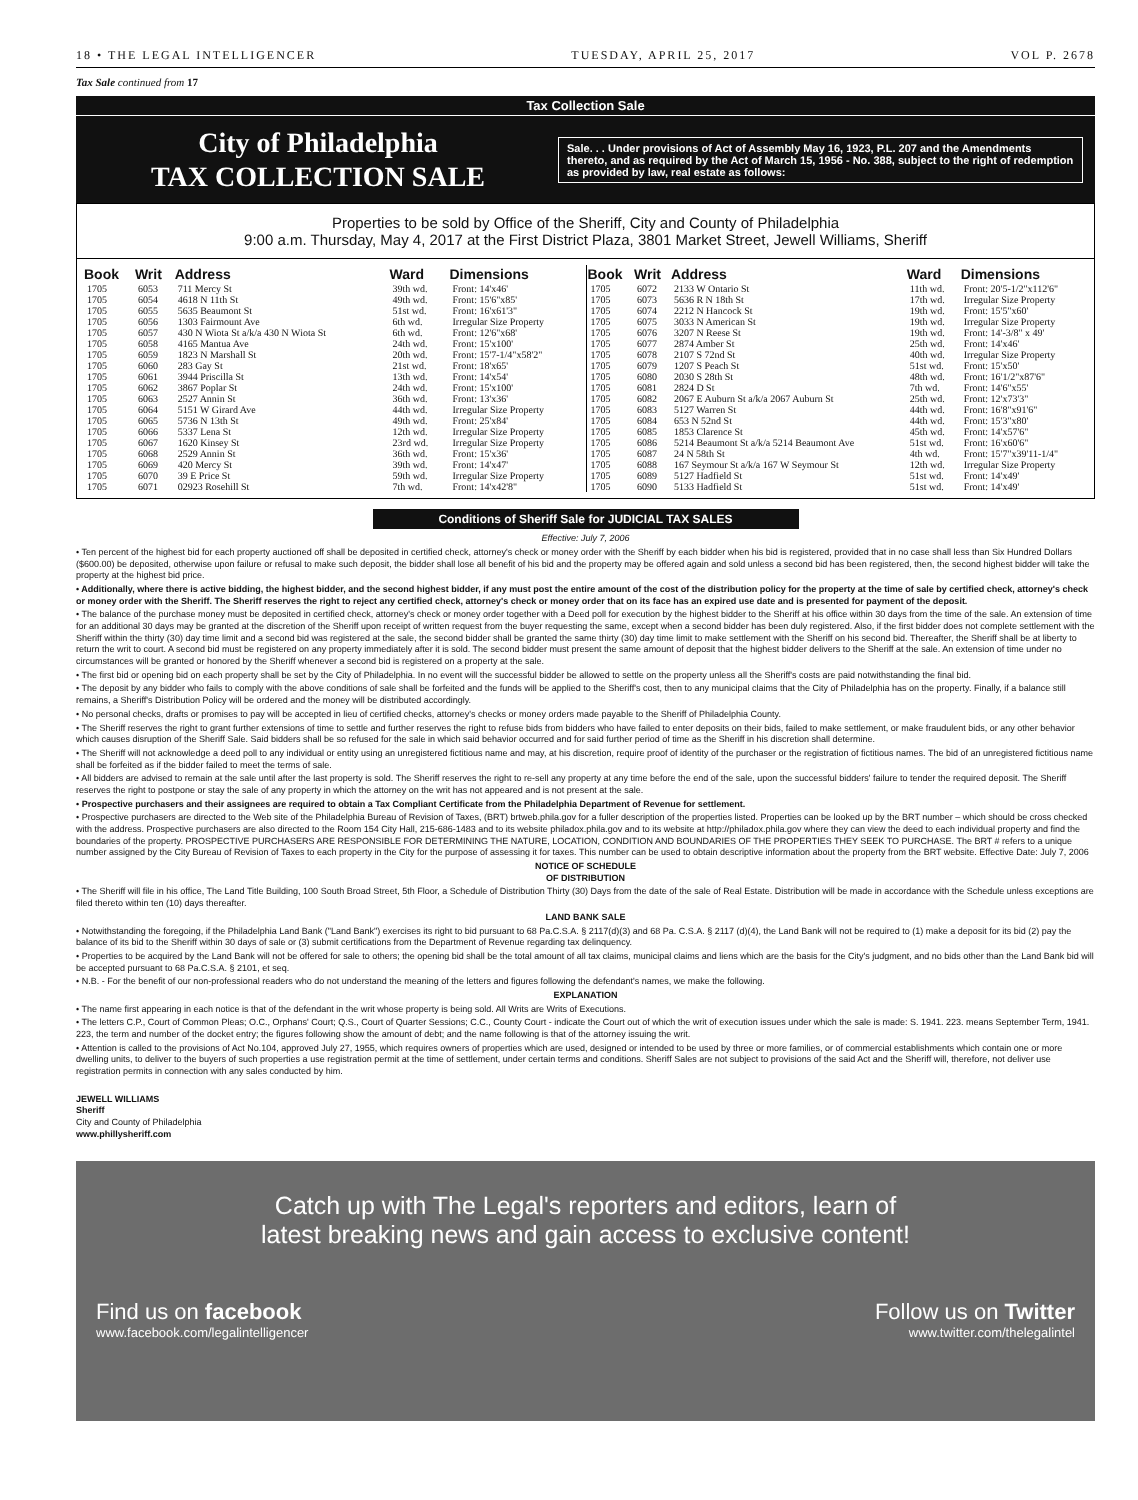18 • THE LEGAL INTELLIGENCER TUESDAY, APRIL 25, 2017 VOL P. 2678
Tax Sale continued from 17
Tax Collection Sale
City of Philadelphia
TAX COLLECTION SALE
Sale. . . Under provisions of Act of Assembly May 16, 1923, P.L. 207 and the Amendments thereto, and as required by the Act of March 15, 1956 - No. 388, subject to the right of redemption as provided by law, real estate as follows:
Properties to be sold by Office of the Sheriff, City and County of Philadelphia
9:00 a.m. Thursday, May 4, 2017 at the First District Plaza, 3801 Market Street, Jewell Williams, Sheriff
| Book | Writ | Address | Ward | Dimensions |
| --- | --- | --- | --- | --- |
| 1705 | 6053 | 711 Mercy St | 39th wd. | Front: 14'x46' |
| 1705 | 6054 | 4618 N 11th St | 49th wd. | Front: 15'6"x85' |
| 1705 | 6055 | 5635 Beaumont St | 51st wd. | Front: 16'x61'3" |
| 1705 | 6056 | 1303 Fairmount Ave | 6th wd. | Irregular Size Property |
| 1705 | 6057 | 430 N Wiota St a/k/a 430 N Wiota St | 6th wd. | Front: 12'6"x68' |
| 1705 | 6058 | 4165 Mantua Ave | 24th wd. | Front: 15'x100' |
| 1705 | 6059 | 1823 N Marshall St | 20th wd. | Front: 15'7-1/4"x58'2" |
| 1705 | 6060 | 283 Gay St | 21st wd. | Front: 18'x65' |
| 1705 | 6061 | 3944 Priscilla St | 13th wd. | Front: 14'x54' |
| 1705 | 6062 | 3867 Poplar St | 24th wd. | Front: 15'x100' |
| 1705 | 6063 | 2527 Annin St | 36th wd. | Front: 13'x36' |
| 1705 | 6064 | 5151 W Girard Ave | 44th wd. | Irregular Size Property |
| 1705 | 6065 | 5736 N 13th St | 49th wd. | Front: 25'x84' |
| 1705 | 6066 | 5337 Lena St | 12th wd. | Irregular Size Property |
| 1705 | 6067 | 1620 Kinsey St | 23rd wd. | Irregular Size Property |
| 1705 | 6068 | 2529 Annin St | 36th wd. | Front: 15'x36' |
| 1705 | 6069 | 420 Mercy St | 39th wd. | Front: 14'x47' |
| 1705 | 6070 | 39 E Price St | 59th wd. | Irregular Size Property |
| 1705 | 6071 | 02923 Rosehill St | 7th wd. | Front: 14'x42'8" |
| Book | Writ | Address | Ward | Dimensions |
| --- | --- | --- | --- | --- |
| 1705 | 6072 | 2133 W Ontario St | 11th wd. | Front: 20'5-1/2"x112'6" |
| 1705 | 6073 | 5636 R N 18th St | 17th wd. | Irregular Size Property |
| 1705 | 6074 | 2212 N Hancock St | 19th wd. | Front: 15'5"x60' |
| 1705 | 6075 | 3033 N American St | 19th wd. | Irregular Size Property |
| 1705 | 6076 | 3207 N Reese St | 19th wd. | Front: 14'-3/8" x 49' |
| 1705 | 6077 | 2874 Amber St | 25th wd. | Front: 14'x46' |
| 1705 | 6078 | 2107 S 72nd St | 40th wd. | Irregular Size Property |
| 1705 | 6079 | 1207 S Peach St | 51st wd. | Front: 15'x50' |
| 1705 | 6080 | 2030 S 28th St | 48th wd. | Front: 16'1/2"x87'6" |
| 1705 | 6081 | 2824 D St | 7th wd. | Front: 14'6"x55' |
| 1705 | 6082 | 2067 E Auburn St a/k/a 2067 Auburn St | 25th wd. | Front: 12'x73'3" |
| 1705 | 6083 | 5127 Warren St | 44th wd. | Front: 16'8"x91'6" |
| 1705 | 6084 | 653 N 52nd St | 44th wd. | Front: 15'3"x80' |
| 1705 | 6085 | 1853 Clarence St | 45th wd. | Front: 14'x57'6" |
| 1705 | 6086 | 5214 Beaumont St a/k/a 5214 Beaumont Ave | 51st wd. | Front: 16'x60'6" |
| 1705 | 6087 | 24 N 58th St | 4th wd. | Front: 15'7"x39'11-1/4" |
| 1705 | 6088 | 167 Seymour St a/k/a 167 W Seymour St | 12th wd. | Irregular Size Property |
| 1705 | 6089 | 5127 Hadfield St | 51st wd. | Front: 14'x49' |
| 1705 | 6090 | 5133 Hadfield St | 51st wd. | Front: 14'x49' |
Conditions of Sheriff Sale for JUDICIAL TAX SALES
Effective: July 7, 2006
• Ten percent of the highest bid for each property auctioned off shall be deposited in certified check, attorney's check or money order with the Sheriff by each bidder when his bid is registered, provided that in no case shall less than Six Hundred Dollars ($600.00) be deposited, otherwise upon failure or refusal to make such deposit, the bidder shall lose all benefit of his bid and the property may be offered again and sold unless a second bid has been registered, then, the second highest bidder will take the property at the highest bid price.
• Additionally, where there is active bidding, the highest bidder, and the second highest bidder, if any must post the entire amount of the cost of the distribution policy for the property at the time of sale by certified check, attorney's check or money order with the Sheriff. The Sheriff reserves the right to reject any certified check, attorney's check or money order that on its face has an expired use date and is presented for payment of the deposit.
• The balance of the purchase money must be deposited in certified check, attorney's check or money order together with a Deed poll for execution by the highest bidder to the Sheriff at his office within 30 days from the time of the sale. An extension of time for an additional 30 days may be granted at the discretion of the Sheriff upon receipt of written request from the buyer requesting the same, except when a second bidder has been duly registered. Also, if the first bidder does not complete settlement with the Sheriff within the thirty (30) day time limit and a second bid was registered at the sale, the second bidder shall be granted the same thirty (30) day time limit to make settlement with the Sheriff on his second bid. Thereafter, the Sheriff shall be at liberty to return the writ to court. A second bid must be registered on any property immediately after it is sold. The second bidder must present the same amount of deposit that the highest bidder delivers to the Sheriff at the sale. An extension of time under no circumstances will be granted or honored by the Sheriff whenever a second bid is registered on a property at the sale.
• The first bid or opening bid on each property shall be set by the City of Philadelphia. In no event will the successful bidder be allowed to settle on the property unless all the Sheriff's costs are paid notwithstanding the final bid.
• The deposit by any bidder who fails to comply with the above conditions of sale shall be forfeited and the funds will be applied to the Sheriff's cost, then to any municipal claims that the City of Philadelphia has on the property. Finally, if a balance still remains, a Sheriff's Distribution Policy will be ordered and the money will be distributed accordingly.
• No personal checks, drafts or promises to pay will be accepted in lieu of certified checks, attorney's checks or money orders made payable to the Sheriff of Philadelphia County.
• The Sheriff reserves the right to grant further extensions of time to settle and further reserves the right to refuse bids from bidders who have failed to enter deposits on their bids, failed to make settlement, or make fraudulent bids, or any other behavior which causes disruption of the Sheriff Sale. Said bidders shall be so refused for the sale in which said behavior occurred and for said further period of time as the Sheriff in his discretion shall determine.
• The Sheriff will not acknowledge a deed poll to any individual or entity using an unregistered fictitious name and may, at his discretion, require proof of identity of the purchaser or the registration of fictitious names. The bid of an unregistered fictitious name shall be forfeited as if the bidder failed to meet the terms of sale.
• All bidders are advised to remain at the sale until after the last property is sold. The Sheriff reserves the right to re-sell any property at any time before the end of the sale, upon the successful bidders' failure to tender the required deposit. The Sheriff reserves the right to postpone or stay the sale of any property in which the attorney on the writ has not appeared and is not present at the sale.
• Prospective purchasers and their assignees are required to obtain a Tax Compliant Certificate from the Philadelphia Department of Revenue for settlement.
• Prospective purchasers are directed to the Web site of the Philadelphia Bureau of Revision of Taxes, (BRT) brtweb.phila.gov for a fuller description of the properties listed. Properties can be looked up by the BRT number – which should be cross checked with the address. Prospective purchasers are also directed to the Room 154 City Hall, 215-686-1483 and to its website philadox.phila.gov and to its website at http://philadox.phila.gov where they can view the deed to each individual property and find the boundaries of the property. PROSPECTIVE PURCHASERS ARE RESPONSIBLE FOR DETERMINING THE NATURE, LOCATION, CONDITION AND BOUNDARIES OF THE PROPERTIES THEY SEEK TO PURCHASE. The BRT # refers to a unique number assigned by the City Bureau of Revision of Taxes to each property in the City for the purpose of assessing it for taxes. This number can be used to obtain descriptive information about the property from the BRT website. Effective Date: July 7, 2006
NOTICE OF SCHEDULE
OF DISTRIBUTION
• The Sheriff will file in his office, The Land Title Building, 100 South Broad Street, 5th Floor, a Schedule of Distribution Thirty (30) Days from the date of the sale of Real Estate. Distribution will be made in accordance with the Schedule unless exceptions are filed thereto within ten (10) days thereafter.
LAND BANK SALE
• Notwithstanding the foregoing, if the Philadelphia Land Bank ("Land Bank") exercises its right to bid pursuant to 68 Pa.C.S.A. § 2117(d)(3) and 68 Pa. C.S.A. § 2117 (d)(4), the Land Bank will not be required to (1) make a deposit for its bid (2) pay the balance of its bid to the Sheriff within 30 days of sale or (3) submit certifications from the Department of Revenue regarding tax delinquency.
• Properties to be acquired by the Land Bank will not be offered for sale to others; the opening bid shall be the total amount of all tax claims, municipal claims and liens which are the basis for the City's judgment, and no bids other than the Land Bank bid will be accepted pursuant to 68 Pa.C.S.A. § 2101, et seq.
• N.B. - For the benefit of our non-professional readers who do not understand the meaning of the letters and figures following the defendant's names, we make the following.
EXPLANATION
• The name first appearing in each notice is that of the defendant in the writ whose property is being sold. All Writs are Writs of Executions.
• The letters C.P., Court of Common Pleas; O.C., Orphans' Court; Q.S., Court of Quarter Sessions; C.C., County Court - indicate the Court out of which the writ of execution issues under which the sale is made: S. 1941. 223. means September Term, 1941. 223, the term and number of the docket entry; the figures following show the amount of debt; and the name following is that of the attorney issuing the writ.
• Attention is called to the provisions of Act No.104, approved July 27, 1955, which requires owners of properties which are used, designed or intended to be used by three or more families, or of commercial establishments which contain one or more dwelling units, to deliver to the buyers of such properties a use registration permit at the time of settlement, under certain terms and conditions. Sheriff Sales are not subject to provisions of the said Act and the Sheriff will, therefore, not deliver use registration permits in connection with any sales conducted by him.
JEWELL WILLIAMS
Sheriff
City and County of Philadelphia
www.phillysheriff.com
Catch up with The Legal's reporters and editors, learn of
latest breaking news and gain access to exclusive content!
Find us on facebook
www.facebook.com/legalintelligencer
Follow us on Twitter
www.twitter.com/thelegalintel